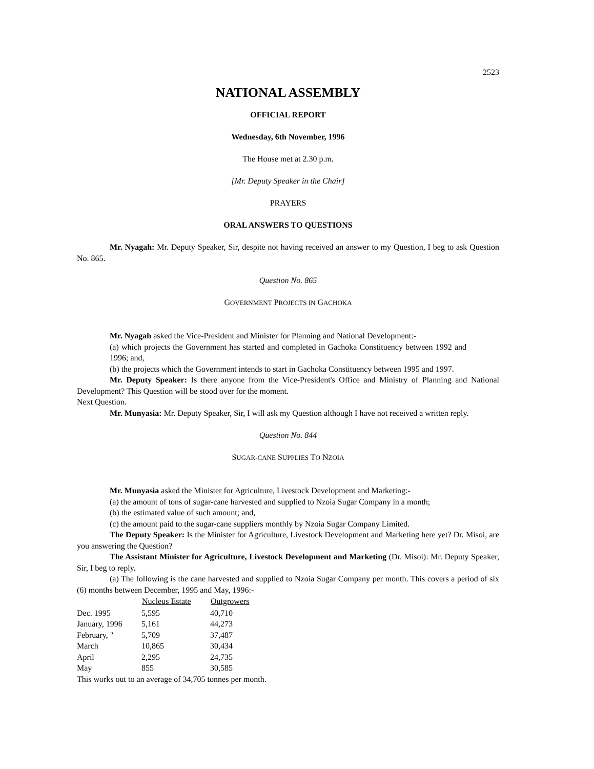2523
NATIONAL ASSEMBLY
OFFICIAL REPORT
Wednesday, 6th November, 1996
The House met at 2.30 p.m.
[Mr. Deputy Speaker in the Chair]
PRAYERS
ORAL ANSWERS TO QUESTIONS
Mr. Nyagah: Mr. Deputy Speaker, Sir, despite not having received an answer to my Question, I beg to ask Question No. 865.
Question No. 865
GOVERNMENT PROJECTS IN GACHOKA
Mr. Nyagah asked the Vice-President and Minister for Planning and National Development:-
(a) which projects the Government has started and completed in Gachoka Constituency between 1992 and 1996; and,
(b) the projects which the Government intends to start in Gachoka Constituency between 1995 and 1997.
Mr. Deputy Speaker: Is there anyone from the Vice-President's Office and Ministry of Planning and National Development? This Question will be stood over for the moment.
Next Question.
Mr. Munyasia: Mr. Deputy Speaker, Sir, I will ask my Question although I have not received a written reply.
Question No. 844
SUGAR-CANE SUPPLIES TO NZOIA
Mr. Munyasia asked the Minister for Agriculture, Livestock Development and Marketing:-
(a) the amount of tons of sugar-cane harvested and supplied to Nzoia Sugar Company in a month;
(b) the estimated value of such amount; and,
(c) the amount paid to the sugar-cane suppliers monthly by Nzoia Sugar Company Limited.
The Deputy Speaker: Is the Minister for Agriculture, Livestock Development and Marketing here yet? Dr. Misoi, are you answering the Question?
The Assistant Minister for Agriculture, Livestock Development and Marketing (Dr. Misoi): Mr. Deputy Speaker, Sir, I beg to reply.
(a) The following is the cane harvested and supplied to Nzoia Sugar Company per month. This covers a period of six (6) months between December, 1995 and May, 1996:-
| | Nucleus Estate | Outgrowers |
| --- | --- | --- |
| Dec. 1995 | 5,595 | 40,710 |
| January, 1996 | 5,161 | 44,273 |
| February, " | 5,709 | 37,487 |
| March | 10,865 | 30,434 |
| April | 2,295 | 24,735 |
| May | 855 | 30,585 |
This works out to an average of 34,705 tonnes per month.